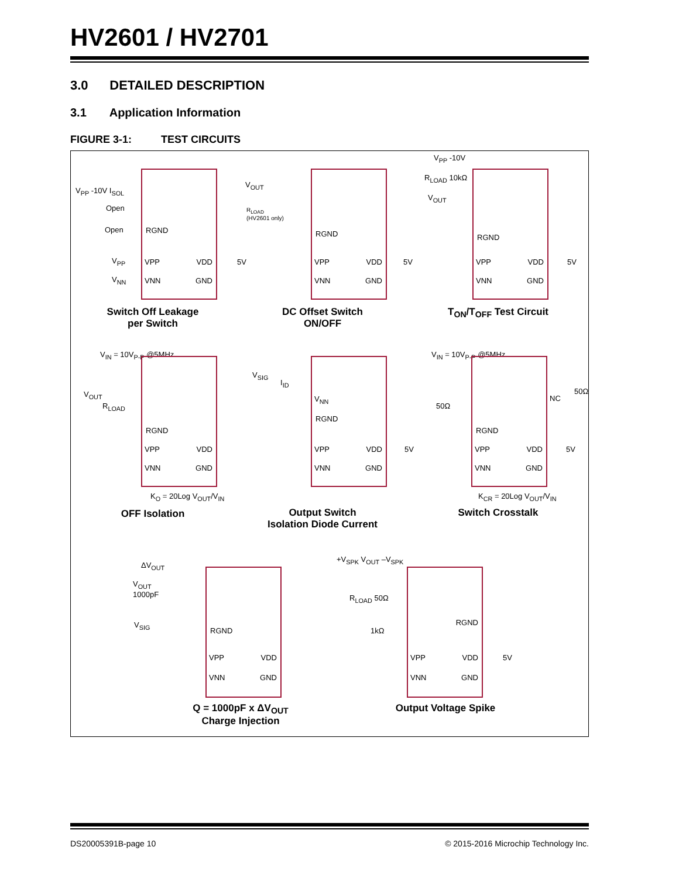HV2601 / HV2701
3.0 DETAILED DESCRIPTION
3.1 Application Information
FIGURE 3-1: TEST CIRCUITS
V<sub>PP</sub> -10V I<sub>SOL</sub>
Open
Open
RGND
VPP VDD
VNN GND
V<sub>PP</sub>
V<sub>NN</sub>
5V
Switch Off Leakage
per Switch
V<sub>OUT</sub>
R<sub>LOAD</sub>
(HV2601 only)
RGND
VPP VDD
VNN GND
5V
DC Offset Switch
ON/OFF
V<sub>PP</sub> -10V
R<sub>LOAD</sub> 10kΩ
V<sub>OUT</sub>
RGND
VPP VDD
VNN GND
5V
T<sub>ON</sub>/T<sub>OFF</sub> Test Circuit
V<sub>IN</sub> = 10V<sub>P-P</sub> @5MHz
V<sub>OUT</sub>
R<sub>LOAD</sub>
RGND
VPP VDD
VNN GND
K<sub>O</sub> = 20Log V<sub>OUT</sub>/V<sub>IN</sub>
OFF Isolation
V<sub>SIG</sub>
I<sub>ID</sub>
V<sub>NN</sub>
RGND
VPP VDD
VNN GND
5V
Output Switch
Isolation Diode Current
V<sub>IN</sub> = 10V<sub>P-P</sub> @5MHz
50Ω
NC
50Ω
RGND
VPP VDD
VNN GND
5V
K<sub>CR</sub> = 20Log V<sub>OUT</sub>/V<sub>IN</sub>
Switch Crosstalk
ΔV<sub>OUT</sub>
V<sub>OUT</sub>
1000pF
V<sub>SIG</sub>
RGND
VPP VDD
VNN GND
Q = 1000pF x ΔV<sub>OUT</sub>
Charge Injection
+V<sub>SPK</sub> V<sub>OUT</sub> –V<sub>SPK</sub>
R<sub>LOAD</sub> 50Ω
1kΩ
RGND
VPP VDD
VNN GND
5V
Output Voltage Spike
DS20005391B-page 10 © 2015-2016 Microchip Technology Inc.